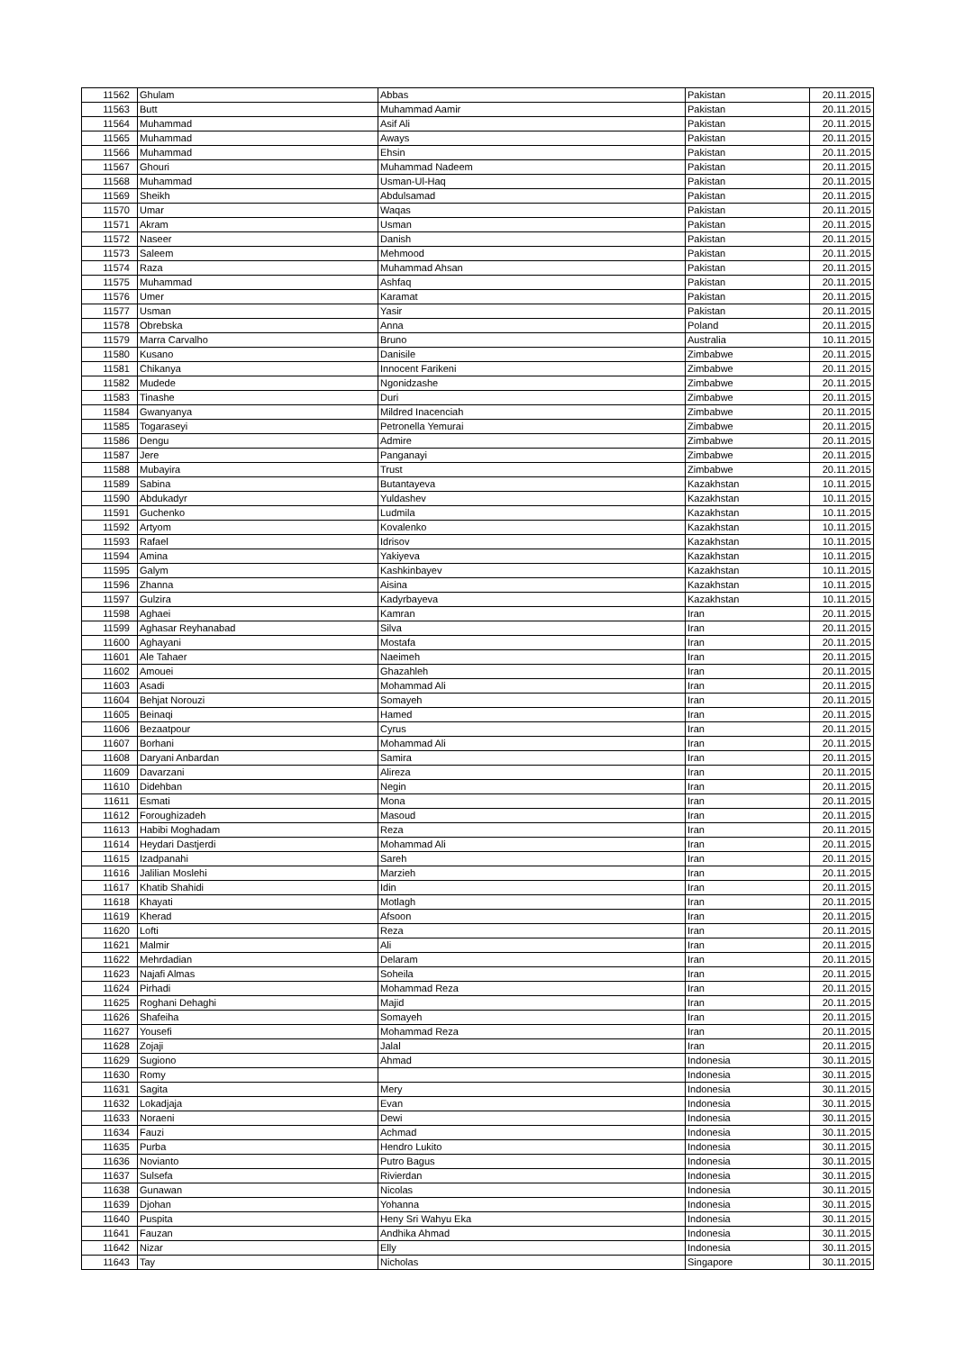| 11562 | Ghulam | Abbas | Pakistan | 20.11.2015 |
| 11563 | Butt | Muhammad Aamir | Pakistan | 20.11.2015 |
| 11564 | Muhammad | Asif Ali | Pakistan | 20.11.2015 |
| 11565 | Muhammad | Aways | Pakistan | 20.11.2015 |
| 11566 | Muhammad | Ehsin | Pakistan | 20.11.2015 |
| 11567 | Ghouri | Muhammad Nadeem | Pakistan | 20.11.2015 |
| 11568 | Muhammad | Usman-Ul-Haq | Pakistan | 20.11.2015 |
| 11569 | Sheikh | Abdulsamad | Pakistan | 20.11.2015 |
| 11570 | Umar | Waqas | Pakistan | 20.11.2015 |
| 11571 | Akram | Usman | Pakistan | 20.11.2015 |
| 11572 | Naseer | Danish | Pakistan | 20.11.2015 |
| 11573 | Saleem | Mehmood | Pakistan | 20.11.2015 |
| 11574 | Raza | Muhammad Ahsan | Pakistan | 20.11.2015 |
| 11575 | Muhammad | Ashfaq | Pakistan | 20.11.2015 |
| 11576 | Umer | Karamat | Pakistan | 20.11.2015 |
| 11577 | Usman | Yasir | Pakistan | 20.11.2015 |
| 11578 | Obrebska | Anna | Poland | 20.11.2015 |
| 11579 | Marra Carvalho | Bruno | Australia | 10.11.2015 |
| 11580 | Kusano | Danisile | Zimbabwe | 20.11.2015 |
| 11581 | Chikanya | Innocent Farikeni | Zimbabwe | 20.11.2015 |
| 11582 | Mudede | Ngonidzashe | Zimbabwe | 20.11.2015 |
| 11583 | Tinashe | Duri | Zimbabwe | 20.11.2015 |
| 11584 | Gwanyanya | Mildred Inacenciah | Zimbabwe | 20.11.2015 |
| 11585 | Togaraseyi | Petronella Yemurai | Zimbabwe | 20.11.2015 |
| 11586 | Dengu | Admire | Zimbabwe | 20.11.2015 |
| 11587 | Jere | Panganayi | Zimbabwe | 20.11.2015 |
| 11588 | Mubayira | Trust | Zimbabwe | 20.11.2015 |
| 11589 | Sabina | Butantayeva | Kazakhstan | 10.11.2015 |
| 11590 | Abdukadyr | Yuldashev | Kazakhstan | 10.11.2015 |
| 11591 | Guchenko | Ludmila | Kazakhstan | 10.11.2015 |
| 11592 | Artyom | Kovalenko | Kazakhstan | 10.11.2015 |
| 11593 | Rafael | Idrisov | Kazakhstan | 10.11.2015 |
| 11594 | Amina | Yakiyeva | Kazakhstan | 10.11.2015 |
| 11595 | Galym | Kashkinbayev | Kazakhstan | 10.11.2015 |
| 11596 | Zhanna | Aisina | Kazakhstan | 10.11.2015 |
| 11597 | Gulzira | Kadyrbayeva | Kazakhstan | 10.11.2015 |
| 11598 | Aghaei | Kamran | Iran | 20.11.2015 |
| 11599 | Aghasar Reyhanabad | Silva | Iran | 20.11.2015 |
| 11600 | Aghayani | Mostafa | Iran | 20.11.2015 |
| 11601 | Ale Tahaer | Naeimeh | Iran | 20.11.2015 |
| 11602 | Amouei | Ghazahleh | Iran | 20.11.2015 |
| 11603 | Asadi | Mohammad Ali | Iran | 20.11.2015 |
| 11604 | Behjat Norouzi | Somayeh | Iran | 20.11.2015 |
| 11605 | Beinaqi | Hamed | Iran | 20.11.2015 |
| 11606 | Bezaatpour | Cyrus | Iran | 20.11.2015 |
| 11607 | Borhani | Mohammad Ali | Iran | 20.11.2015 |
| 11608 | Daryani Anbardan | Samira | Iran | 20.11.2015 |
| 11609 | Davarzani | Alireza | Iran | 20.11.2015 |
| 11610 | Didehban | Negin | Iran | 20.11.2015 |
| 11611 | Esmati | Mona | Iran | 20.11.2015 |
| 11612 | Foroughizadeh | Masoud | Iran | 20.11.2015 |
| 11613 | Habibi Moghadam | Reza | Iran | 20.11.2015 |
| 11614 | Heydari Dastjerdi | Mohammad Ali | Iran | 20.11.2015 |
| 11615 | Izadpanahi | Sareh | Iran | 20.11.2015 |
| 11616 | Jalilian Moslehi | Marzieh | Iran | 20.11.2015 |
| 11617 | Khatib Shahidi | Idin | Iran | 20.11.2015 |
| 11618 | Khayati | Motlagh | Iran | 20.11.2015 |
| 11619 | Kherad | Afsoon | Iran | 20.11.2015 |
| 11620 | Lofti | Reza | Iran | 20.11.2015 |
| 11621 | Malmir | Ali | Iran | 20.11.2015 |
| 11622 | Mehrdadian | Delaram | Iran | 20.11.2015 |
| 11623 | Najafi Almas | Soheila | Iran | 20.11.2015 |
| 11624 | Pirhadi | Mohammad Reza | Iran | 20.11.2015 |
| 11625 | Roghani Dehaghi | Majid | Iran | 20.11.2015 |
| 11626 | Shafeiha | Somayeh | Iran | 20.11.2015 |
| 11627 | Yousefi | Mohammad Reza | Iran | 20.11.2015 |
| 11628 | Zojaji | Jalal | Iran | 20.11.2015 |
| 11629 | Sugiono | Ahmad | Indonesia | 30.11.2015 |
| 11630 | Romy | | Indonesia | 30.11.2015 |
| 11631 | Sagita | Mery | Indonesia | 30.11.2015 |
| 11632 | Lokadjaja | Evan | Indonesia | 30.11.2015 |
| 11633 | Noraeni | Dewi | Indonesia | 30.11.2015 |
| 11634 | Fauzi | Achmad | Indonesia | 30.11.2015 |
| 11635 | Purba | Hendro Lukito | Indonesia | 30.11.2015 |
| 11636 | Novianto | Putro Bagus | Indonesia | 30.11.2015 |
| 11637 | Sulsefa | Rivierdan | Indonesia | 30.11.2015 |
| 11638 | Gunawan | Nicolas | Indonesia | 30.11.2015 |
| 11639 | Djohan | Yohanna | Indonesia | 30.11.2015 |
| 11640 | Puspita | Heny Sri Wahyu Eka | Indonesia | 30.11.2015 |
| 11641 | Fauzan | Andhika Ahmad | Indonesia | 30.11.2015 |
| 11642 | Nizar | Elly | Indonesia | 30.11.2015 |
| 11643 | Tay | Nicholas | Singapore | 30.11.2015 |